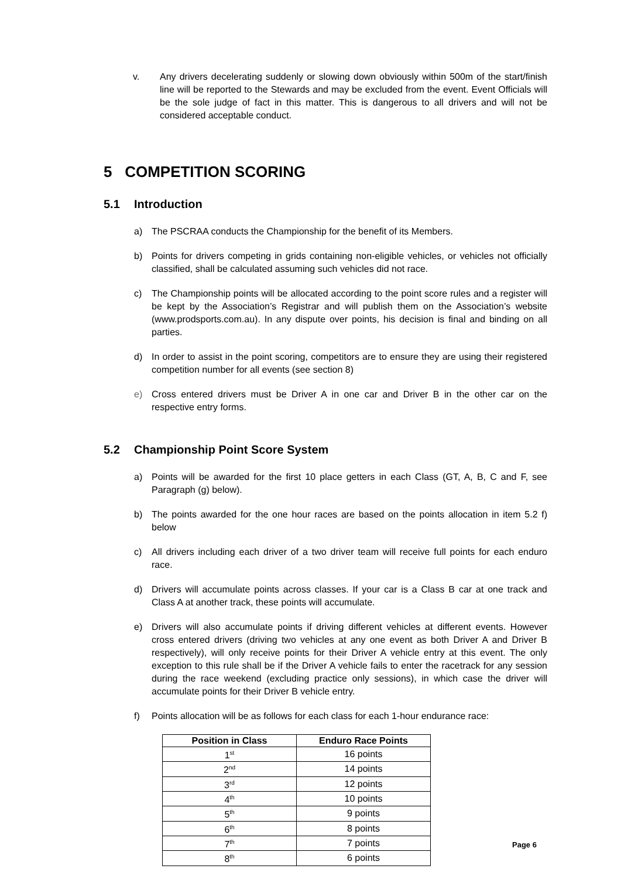v. Any drivers decelerating suddenly or slowing down obviously within 500m of the start/finish line will be reported to the Stewards and may be excluded from the event. Event Officials will be the sole judge of fact in this matter. This is dangerous to all drivers and will not be considered acceptable conduct.
5 COMPETITION SCORING
5.1 Introduction
a) The PSCRAA conducts the Championship for the benefit of its Members.
b) Points for drivers competing in grids containing non-eligible vehicles, or vehicles not officially classified, shall be calculated assuming such vehicles did not race.
c) The Championship points will be allocated according to the point score rules and a register will be kept by the Association’s Registrar and will publish them on the Association’s website (www.prodsports.com.au). In any dispute over points, his decision is final and binding on all parties.
d) In order to assist in the point scoring, competitors are to ensure they are using their registered competition number for all events (see section 8)
e) Cross entered drivers must be Driver A in one car and Driver B in the other car on the respective entry forms.
5.2 Championship Point Score System
a) Points will be awarded for the first 10 place getters in each Class (GT, A, B, C and F, see Paragraph (g) below).
b) The points awarded for the one hour races are based on the points allocation in item 5.2 f) below
c) All drivers including each driver of a two driver team will receive full points for each enduro race.
d) Drivers will accumulate points across classes. If your car is a Class B car at one track and Class A at another track, these points will accumulate.
e) Drivers will also accumulate points if driving different vehicles at different events. However cross entered drivers (driving two vehicles at any one event as both Driver A and Driver B respectively), will only receive points for their Driver A vehicle entry at this event. The only exception to this rule shall be if the Driver A vehicle fails to enter the racetrack for any session during the race weekend (excluding practice only sessions), in which case the driver will accumulate points for their Driver B vehicle entry.
f) Points allocation will be as follows for each class for each 1-hour endurance race:
| Position in Class | Enduro Race Points |
| --- | --- |
| 1<sup>st</sup> | 16 points |
| 2<sup>nd</sup> | 14 points |
| 3<sup>rd</sup> | 12 points |
| 4<sup>th</sup> | 10 points |
| 5<sup>th</sup> | 9 points |
| 6<sup>th</sup> | 8 points |
| 7<sup>th</sup> | 7 points |
| 8<sup>th</sup> | 6 points |
Page 6